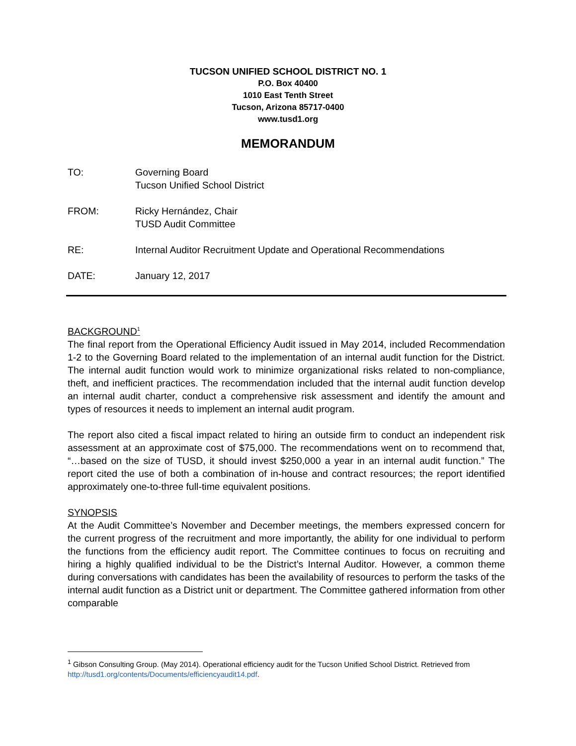TUCSON UNIFIED SCHOOL DISTRICT NO. 1
P.O. Box 40400
1010 East Tenth Street
Tucson, Arizona 85717-0400
www.tusd1.org
MEMORANDUM
TO: Governing Board
Tucson Unified School District
FROM: Ricky Hernández, Chair
TUSD Audit Committee
RE: Internal Auditor Recruitment Update and Operational Recommendations
DATE: January 12, 2017
BACKGROUND<sup>1</sup>
The final report from the Operational Efficiency Audit issued in May 2014, included Recommendation 1-2 to the Governing Board related to the implementation of an internal audit function for the District. The internal audit function would work to minimize organizational risks related to non-compliance, theft, and inefficient practices. The recommendation included that the internal audit function develop an internal audit charter, conduct a comprehensive risk assessment and identify the amount and types of resources it needs to implement an internal audit program.
The report also cited a fiscal impact related to hiring an outside firm to conduct an independent risk assessment at an approximate cost of $75,000. The recommendations went on to recommend that, “…based on the size of TUSD, it should invest $250,000 a year in an internal audit function.” The report cited the use of both a combination of in-house and contract resources; the report identified approximately one-to-three full-time equivalent positions.
SYNOPSIS
At the Audit Committee’s November and December meetings, the members expressed concern for the current progress of the recruitment and more importantly, the ability for one individual to perform the functions from the efficiency audit report. The Committee continues to focus on recruiting and hiring a highly qualified individual to be the District’s Internal Auditor. However, a common theme during conversations with candidates has been the availability of resources to perform the tasks of the internal audit function as a District unit or department. The Committee gathered information from other comparable
<sup>1</sup> Gibson Consulting Group. (May 2014). Operational efficiency audit for the Tucson Unified School District. Retrieved from http://tusd1.org/contents/Documents/efficiencyaudit14.pdf.